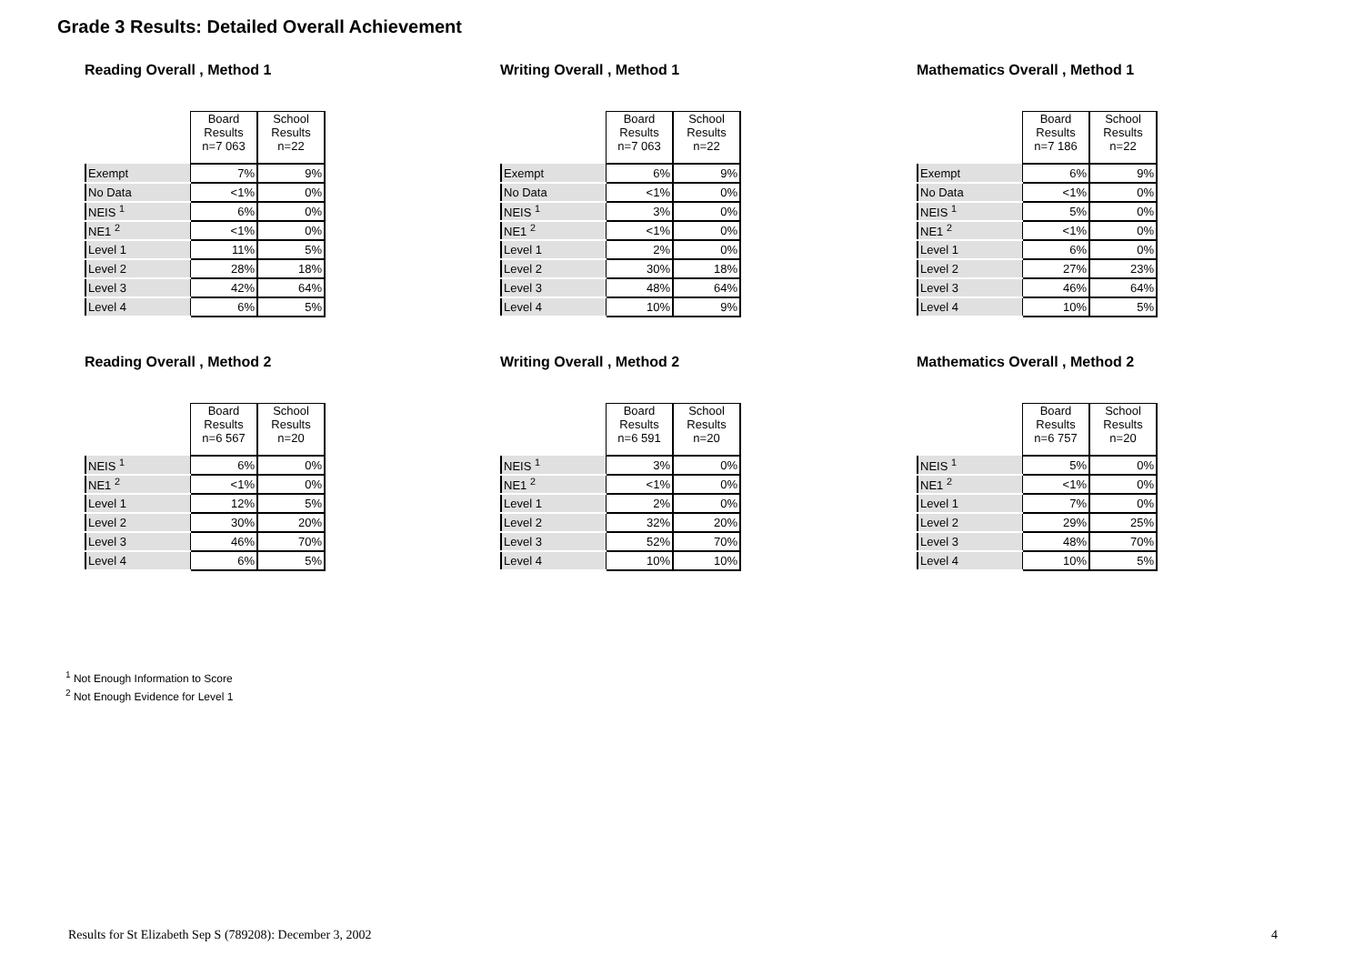Grade 3 Results: Detailed Overall Achievement
Reading Overall , Method 1
| | Board Results n=7 063 | School Results n=22 |
| --- | --- | --- |
| Exempt | 7% | 9% |
| No Data | <1% | 0% |
| NEIS <sup>1</sup> | 6% | 0% |
| NE1 <sup>2</sup> | <1% | 0% |
| Level 1 | 11% | 5% |
| Level 2 | 28% | 18% |
| Level 3 | 42% | 64% |
| Level 4 | 6% | 5% |
Writing Overall , Method 1
| | Board Results n=7 063 | School Results n=22 |
| --- | --- | --- |
| Exempt | 6% | 9% |
| No Data | <1% | 0% |
| NEIS <sup>1</sup> | 3% | 0% |
| NE1 <sup>2</sup> | <1% | 0% |
| Level 1 | 2% | 0% |
| Level 2 | 30% | 18% |
| Level 3 | 48% | 64% |
| Level 4 | 10% | 9% |
Mathematics Overall , Method 1
| | Board Results n=7 186 | School Results n=22 |
| --- | --- | --- |
| Exempt | 6% | 9% |
| No Data | <1% | 0% |
| NEIS <sup>1</sup> | 5% | 0% |
| NE1 <sup>2</sup> | <1% | 0% |
| Level 1 | 6% | 0% |
| Level 2 | 27% | 23% |
| Level 3 | 46% | 64% |
| Level 4 | 10% | 5% |
Reading Overall , Method 2
| | Board Results n=6 567 | School Results n=20 |
| --- | --- | --- |
| NEIS <sup>1</sup> | 6% | 0% |
| NE1 <sup>2</sup> | <1% | 0% |
| Level 1 | 12% | 5% |
| Level 2 | 30% | 20% |
| Level 3 | 46% | 70% |
| Level 4 | 6% | 5% |
Writing Overall , Method 2
| | Board Results n=6 591 | School Results n=20 |
| --- | --- | --- |
| NEIS <sup>1</sup> | 3% | 0% |
| NE1 <sup>2</sup> | <1% | 0% |
| Level 1 | 2% | 0% |
| Level 2 | 32% | 20% |
| Level 3 | 52% | 70% |
| Level 4 | 10% | 10% |
Mathematics Overall , Method 2
| | Board Results n=6 757 | School Results n=20 |
| --- | --- | --- |
| NEIS <sup>1</sup> | 5% | 0% |
| NE1 <sup>2</sup> | <1% | 0% |
| Level 1 | 7% | 0% |
| Level 2 | 29% | 25% |
| Level 3 | 48% | 70% |
| Level 4 | 10% | 5% |
<sup>1</sup> Not Enough Information to Score
<sup>2</sup> Not Enough Evidence for Level 1
Results for St Elizabeth Sep S (789208): December 3, 2002 4